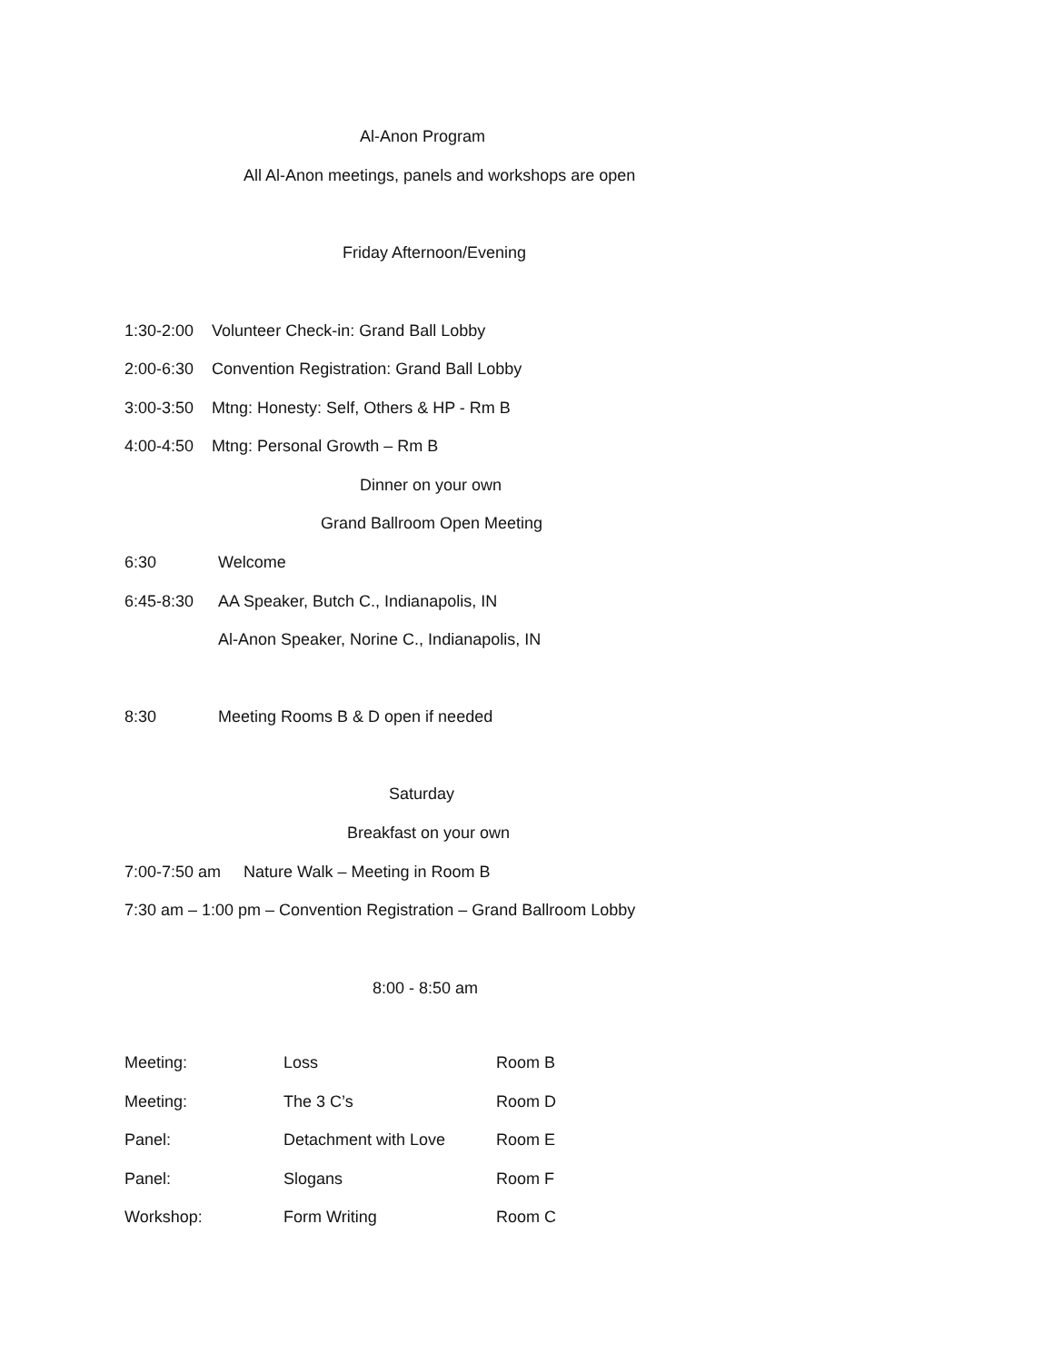Al-Anon Program
All Al-Anon meetings, panels and workshops are open
Friday Afternoon/Evening
1:30-2:00 Volunteer Check-in: Grand Ball Lobby
2:00-6:30 Convention Registration: Grand Ball Lobby
3:00-3:50 Mtng: Honesty: Self, Others & HP - Rm B
4:00-4:50 Mtng: Personal Growth – Rm B
Dinner on your own
Grand Ballroom Open Meeting
6:30 Welcome
6:45-8:30 AA Speaker, Butch C., Indianapolis, IN
Al-Anon Speaker, Norine C., Indianapolis, IN
8:30 Meeting Rooms B & D open if needed
Saturday
Breakfast on your own
7:00-7:50 am Nature Walk – Meeting in Room B
7:30 am – 1:00 pm – Convention Registration – Grand Ballroom Lobby
8:00 - 8:50 am
| Meeting: | Loss | Room B |
| Meeting: | The 3 C’s | Room D |
| Panel: | Detachment with Love | Room E |
| Panel: | Slogans | Room F |
| Workshop: | Form Writing | Room C |